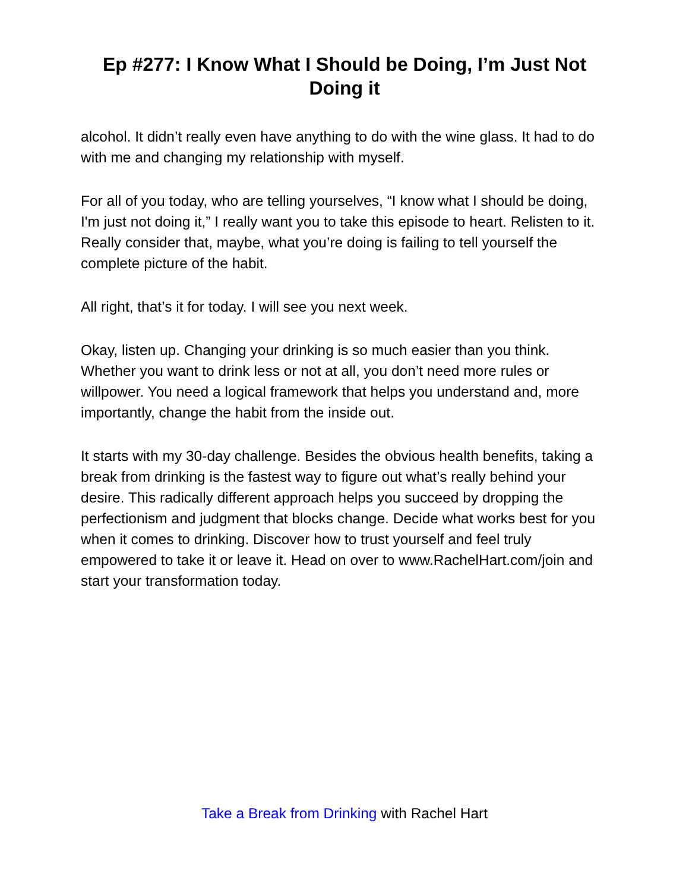Ep #277: I Know What I Should be Doing, I’m Just Not Doing it
alcohol. It didn’t really even have anything to do with the wine glass. It had to do with me and changing my relationship with myself.
For all of you today, who are telling yourselves, “I know what I should be doing, I'm just not doing it,” I really want you to take this episode to heart. Relisten to it. Really consider that, maybe, what you’re doing is failing to tell yourself the complete picture of the habit.
All right, that’s it for today. I will see you next week.
Okay, listen up. Changing your drinking is so much easier than you think. Whether you want to drink less or not at all, you don’t need more rules or willpower. You need a logical framework that helps you understand and, more importantly, change the habit from the inside out.
It starts with my 30-day challenge. Besides the obvious health benefits, taking a break from drinking is the fastest way to figure out what’s really behind your desire. This radically different approach helps you succeed by dropping the perfectionism and judgment that blocks change. Decide what works best for you when it comes to drinking. Discover how to trust yourself and feel truly empowered to take it or leave it. Head on over to www.RachelHart.com/join and start your transformation today.
Take a Break from Drinking with Rachel Hart